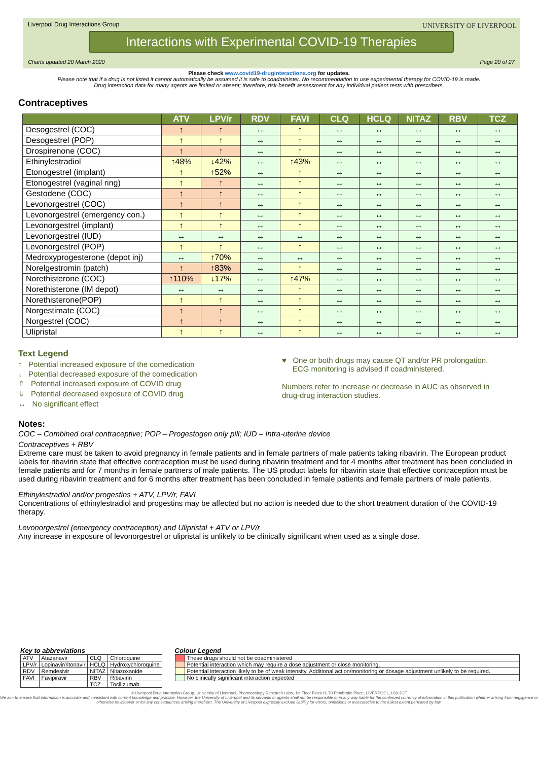Liverpool Drug Interactions Group
UNIVERSITY OF LIVERPOOL
Interactions with Experimental COVID-19 Therapies
Charts updated 20 March 2020 Page 20 of 27
Please check www.covid19-druginteractions.org for updates.
Please note that if a drug is not listed it cannot automatically be assumed it is safe to coadminister. No recommendation to use experimental therapy for COVID-19 is made.
Drug interaction data for many agents are limited or absent; therefore, risk-benefit assessment for any individual patient rests with prescribers.
Contraceptives
| | ATV | LPV/r | RDV | FAVI | CLQ | HCLQ | NITAZ | RBV | TCZ |
| --- | --- | --- | --- | --- | --- | --- | --- | --- | --- |
| Desogestrel (COC) | ↑ | ↑ | ↔ | ↑ | ↔ | ↔ | ↔ | ↔ | ↔ |
| Desogestrel (POP) | ↑ | ↑ | ↔ | ↑ | ↔ | ↔ | ↔ | ↔ | ↔ |
| Drospirenone (COC) | ↑ | ↑ | ↔ | ↑ | ↔ | ↔ | ↔ | ↔ | ↔ |
| Ethinylestradiol | ↑48% | ↓42% | ↔ | ↑43% | ↔ | ↔ | ↔ | ↔ | ↔ |
| Etonogestrel (implant) | ↑ | ↑52% | ↔ | ↑ | ↔ | ↔ | ↔ | ↔ | ↔ |
| Etonogestrel (vaginal ring) | ↑ | ↑ | ↔ | ↑ | ↔ | ↔ | ↔ | ↔ | ↔ |
| Gestodene (COC) | ↑ | ↑ | ↔ | ↑ | ↔ | ↔ | ↔ | ↔ | ↔ |
| Levonorgestrel (COC) | ↑ | ↑ | ↔ | ↑ | ↔ | ↔ | ↔ | ↔ | ↔ |
| Levonorgestrel (emergency con.) | ↑ | ↑ | ↔ | ↑ | ↔ | ↔ | ↔ | ↔ | ↔ |
| Levonorgestrel (implant) | ↑ | ↑ | ↔ | ↑ | ↔ | ↔ | ↔ | ↔ | ↔ |
| Levonorgestrel (IUD) | ↔ | ↔ | ↔ | ↔ | ↔ | ↔ | ↔ | ↔ | ↔ |
| Levonorgestrel (POP) | ↑ | ↑ | ↔ | ↑ | ↔ | ↔ | ↔ | ↔ | ↔ |
| Medroxyprogesterone (depot inj) | ↔ | ↑70% | ↔ | ↔ | ↔ | ↔ | ↔ | ↔ | ↔ |
| Norelgestromin (patch) | ↑ | ↑83% | ↔ | ↑ | ↔ | ↔ | ↔ | ↔ | ↔ |
| Norethisterone (COC) | ↑110% | ↓17% | ↔ | ↑47% | ↔ | ↔ | ↔ | ↔ | ↔ |
| Norethisterone (IM depot) | ↔ | ↔ | ↔ | ↑ | ↔ | ↔ | ↔ | ↔ | ↔ |
| Norethisterone(POP) | ↑ | ↑ | ↔ | ↑ | ↔ | ↔ | ↔ | ↔ | ↔ |
| Norgestimate (COC) | ↑ | ↑ | ↔ | ↑ | ↔ | ↔ | ↔ | ↔ | ↔ |
| Norgestrel (COC) | ↑ | ↑ | ↔ | ↑ | ↔ | ↔ | ↔ | ↔ | ↔ |
| Ulipristal | ↑ | ↑ | ↔ | ↑ | ↔ | ↔ | ↔ | ↔ | ↔ |
Text Legend
↑ Potential increased exposure of the comedication
↓ Potential decreased exposure of the comedication
⇑ Potential increased exposure of COVID drug
⇓ Potential decreased exposure of COVID drug
↔ No significant effect
♥ One or both drugs may cause QT and/or PR prolongation.
ECG monitoring is advised if coadministered.
Numbers refer to increase or decrease in AUC as observed in
drug-drug interaction studies.
Notes:
COC – Combined oral contraceptive; POP – Progestogen only pill; IUD – Intra-uterine device
Contraceptives + RBV
Extreme care must be taken to avoid pregnancy in female patients and in female partners of male patients taking ribavirin. The European product labels for ribavirin state that effective contraception must be used during ribavirin treatment and for 4 months after treatment has been concluded in female patients and for 7 months in female partners of male patients. The US product labels for ribavirin state that effective contraception must be used during ribavirin treatment and for 6 months after treatment has been concluded in female patients and female partners of male patients.
Ethinylestradiol and/or progestins + ATV, LPV/r, FAVI
Concentrations of ethinylestradiol and progestins may be affected but no action is needed due to the short treatment duration of the COVID-19 therapy.
Levonorgestrel (emergency contraception) and Ulipristal + ATV or LPV/r
Any increase in exposure of levonorgestrel or ulipristal is unlikely to be clinically significant when used as a single dose.
Key to abbreviations
| ATV | Atazanavir | CLQ | Chloroquine |
| LPV/r | Lopinavir/ritonavir | HCLQ | Hydroxychloroquine |
| RDV | Remdesivir | NITAZ | Nitazoxanide |
| FAVI | Favipiravir | RBV | Ribavirin |
| | | TCZ | Tocilizumab |
Colour Legend
| | These drugs should not be coadministered |
| | Potential interaction which may require a dose adjustment or close monitoring. |
| | Potential interaction likely to be of weak intensity. Additional action/monitoring or dosage adjustment unlikely to be required. |
| | No clinically significant interaction expected |
© Liverpool Drug Interaction Group, University of Liverpool, Pharmacology Research Labs, 1st Floor Block H, 70 Pembroke Place, LIVERPOOL, L69 3GF
We aim to ensure that information is accurate and consistent with current knowledge and practice. However, the University of Liverpool and its servants or agents shall not be responsible or in any way liable for the continued currency of information in this publication whether arising from negligence or otherwise howsoever or for any consequences arising therefrom. The University of Liverpool expressly exclude liability for errors, omissions or inaccuracies to the fullest extent permitted by law.